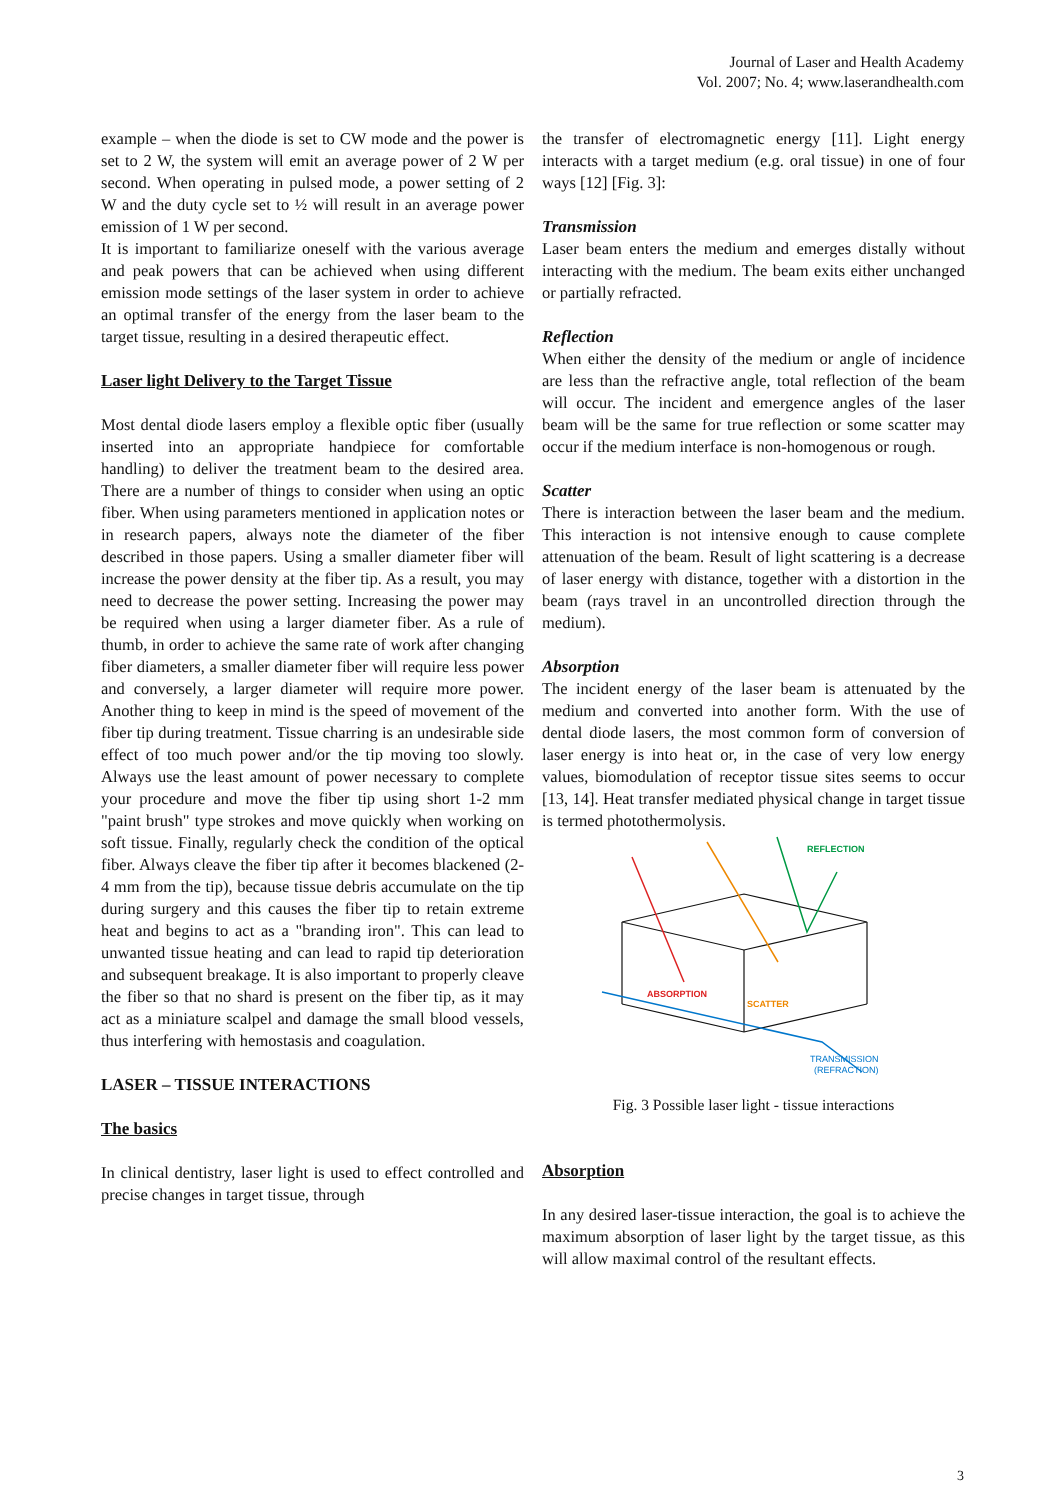Journal of Laser and Health Academy
Vol. 2007; No. 4; www.laserandhealth.com
example – when the diode is set to CW mode and the power is set to 2 W, the system will emit an average power of 2 W per second. When operating in pulsed mode, a power setting of 2 W and the duty cycle set to ½ will result in an average power emission of 1 W per second.
It is important to familiarize oneself with the various average and peak powers that can be achieved when using different emission mode settings of the laser system in order to achieve an optimal transfer of the energy from the laser beam to the target tissue, resulting in a desired therapeutic effect.
Laser light Delivery to the Target Tissue
Most dental diode lasers employ a flexible optic fiber (usually inserted into an appropriate handpiece for comfortable handling) to deliver the treatment beam to the desired area. There are a number of things to consider when using an optic fiber. When using parameters mentioned in application notes or in research papers, always note the diameter of the fiber described in those papers. Using a smaller diameter fiber will increase the power density at the fiber tip. As a result, you may need to decrease the power setting. Increasing the power may be required when using a larger diameter fiber. As a rule of thumb, in order to achieve the same rate of work after changing fiber diameters, a smaller diameter fiber will require less power and conversely, a larger diameter will require more power. Another thing to keep in mind is the speed of movement of the fiber tip during treatment. Tissue charring is an undesirable side effect of too much power and/or the tip moving too slowly. Always use the least amount of power necessary to complete your procedure and move the fiber tip using short 1-2 mm "paint brush" type strokes and move quickly when working on soft tissue. Finally, regularly check the condition of the optical fiber. Always cleave the fiber tip after it becomes blackened (2-4 mm from the tip), because tissue debris accumulate on the tip during surgery and this causes the fiber tip to retain extreme heat and begins to act as a "branding iron". This can lead to unwanted tissue heating and can lead to rapid tip deterioration and subsequent breakage. It is also important to properly cleave the fiber so that no shard is present on the fiber tip, as it may act as a miniature scalpel and damage the small blood vessels, thus interfering with hemostasis and coagulation.
LASER – TISSUE INTERACTIONS
The basics
In clinical dentistry, laser light is used to effect controlled and precise changes in target tissue, through
the transfer of electromagnetic energy [11]. Light energy interacts with a target medium (e.g. oral tissue) in one of four ways [12] [Fig. 3]:
Transmission
Laser beam enters the medium and emerges distally without interacting with the medium. The beam exits either unchanged or partially refracted.
Reflection
When either the density of the medium or angle of incidence are less than the refractive angle, total reflection of the beam will occur. The incident and emergence angles of the laser beam will be the same for true reflection or some scatter may occur if the medium interface is non-homogenous or rough.
Scatter
There is interaction between the laser beam and the medium. This interaction is not intensive enough to cause complete attenuation of the beam. Result of light scattering is a decrease of laser energy with distance, together with a distortion in the beam (rays travel in an uncontrolled direction through the medium).
Absorption
The incident energy of the laser beam is attenuated by the medium and converted into another form. With the use of dental diode lasers, the most common form of conversion of laser energy is into heat or, in the case of very low energy values, biomodulation of receptor tissue sites seems to occur [13, 14]. Heat transfer mediated physical change in target tissue is termed photothermolysis.
REFLECTION
ABSORPTION
SCATTER
TRANSMISSION
(REFRACTION)
Fig. 3 Possible laser light - tissue interactions
Absorption
In any desired laser-tissue interaction, the goal is to achieve the maximum absorption of laser light by the target tissue, as this will allow maximal control of the resultant effects.
3